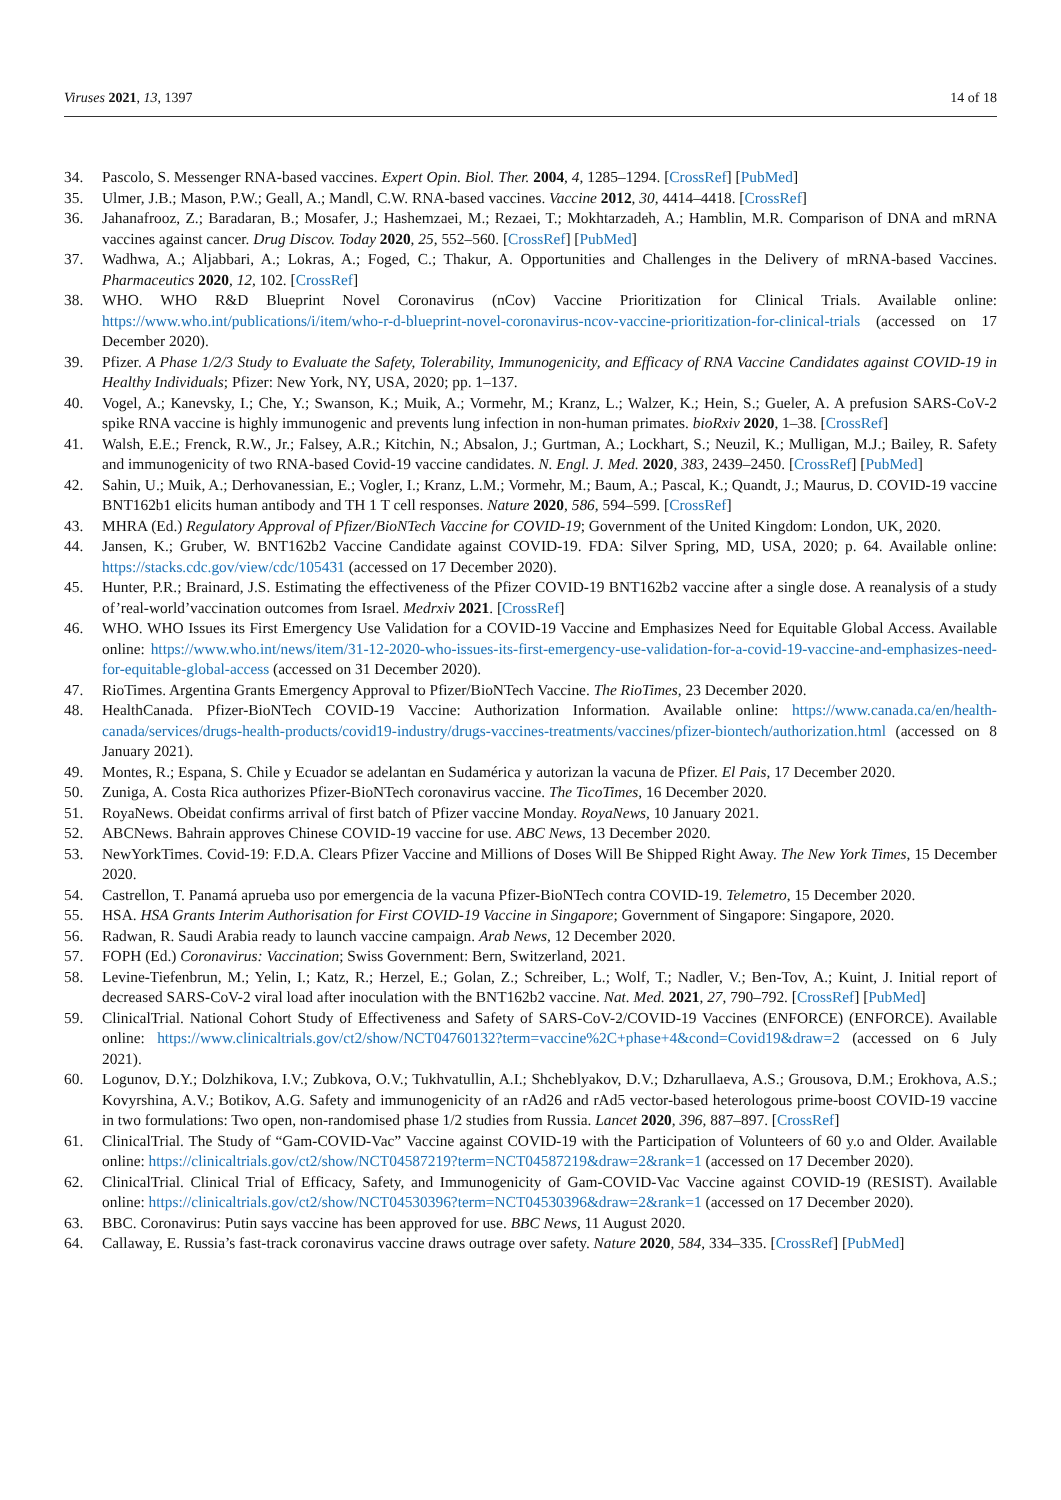Viruses 2021, 13, 1397 14 of 18
34. Pascolo, S. Messenger RNA-based vaccines. Expert Opin. Biol. Ther. 2004, 4, 1285–1294. [CrossRef] [PubMed]
35. Ulmer, J.B.; Mason, P.W.; Geall, A.; Mandl, C.W. RNA-based vaccines. Vaccine 2012, 30, 4414–4418. [CrossRef]
36. Jahanafrooz, Z.; Baradaran, B.; Mosafer, J.; Hashemzaei, M.; Rezaei, T.; Mokhtarzadeh, A.; Hamblin, M.R. Comparison of DNA and mRNA vaccines against cancer. Drug Discov. Today 2020, 25, 552–560. [CrossRef] [PubMed]
37. Wadhwa, A.; Aljabbari, A.; Lokras, A.; Foged, C.; Thakur, A. Opportunities and Challenges in the Delivery of mRNA-based Vaccines. Pharmaceutics 2020, 12, 102. [CrossRef]
38. WHO. WHO R&D Blueprint Novel Coronavirus (nCov) Vaccine Prioritization for Clinical Trials. Available online: https://www.who.int/publications/i/item/who-r-d-blueprint-novel-coronavirus-ncov-vaccine-prioritization-for-clinical-trials (accessed on 17 December 2020).
39. Pfizer. A Phase 1/2/3 Study to Evaluate the Safety, Tolerability, Immunogenicity, and Efficacy of RNA Vaccine Candidates against COVID-19 in Healthy Individuals; Pfizer: New York, NY, USA, 2020; pp. 1–137.
40. Vogel, A.; Kanevsky, I.; Che, Y.; Swanson, K.; Muik, A.; Vormehr, M.; Kranz, L.; Walzer, K.; Hein, S.; Gueler, A. A prefusion SARS-CoV-2 spike RNA vaccine is highly immunogenic and prevents lung infection in non-human primates. bioRxiv 2020, 1–38. [CrossRef]
41. Walsh, E.E.; Frenck, R.W., Jr.; Falsey, A.R.; Kitchin, N.; Absalon, J.; Gurtman, A.; Lockhart, S.; Neuzil, K.; Mulligan, M.J.; Bailey, R. Safety and immunogenicity of two RNA-based Covid-19 vaccine candidates. N. Engl. J. Med. 2020, 383, 2439–2450. [CrossRef] [PubMed]
42. Sahin, U.; Muik, A.; Derhovanessian, E.; Vogler, I.; Kranz, L.M.; Vormehr, M.; Baum, A.; Pascal, K.; Quandt, J.; Maurus, D. COVID-19 vaccine BNT162b1 elicits human antibody and TH 1 T cell responses. Nature 2020, 586, 594–599. [CrossRef]
43. MHRA (Ed.) Regulatory Approval of Pfizer/BioNTech Vaccine for COVID-19; Government of the United Kingdom: London, UK, 2020.
44. Jansen, K.; Gruber, W. BNT162b2 Vaccine Candidate against COVID-19. FDA: Silver Spring, MD, USA, 2020; p. 64. Available online: https://stacks.cdc.gov/view/cdc/105431 (accessed on 17 December 2020).
45. Hunter, P.R.; Brainard, J.S. Estimating the effectiveness of the Pfizer COVID-19 BNT162b2 vaccine after a single dose. A reanalysis of a study of’real-world’vaccination outcomes from Israel. Medrxiv 2021. [CrossRef]
46. WHO. WHO Issues its First Emergency Use Validation for a COVID-19 Vaccine and Emphasizes Need for Equitable Global Access. Available online: https://www.who.int/news/item/31-12-2020-who-issues-its-first-emergency-use-validation-for-a-covid-19-vaccine-and-emphasizes-need-for-equitable-global-access (accessed on 31 December 2020).
47. RioTimes. Argentina Grants Emergency Approval to Pfizer/BioNTech Vaccine. The RioTimes, 23 December 2020.
48. HealthCanada. Pfizer-BioNTech COVID-19 Vaccine: Authorization Information. Available online: https://www.canada.ca/en/health-canada/services/drugs-health-products/covid19-industry/drugs-vaccines-treatments/vaccines/pfizer-biontech/authorization.html (accessed on 8 January 2021).
49. Montes, R.; Espana, S. Chile y Ecuador se adelantan en Sudamérica y autorizan la vacuna de Pfizer. El Pais, 17 December 2020.
50. Zuniga, A. Costa Rica authorizes Pfizer-BioNTech coronavirus vaccine. The TicoTimes, 16 December 2020.
51. RoyaNews. Obeidat confirms arrival of first batch of Pfizer vaccine Monday. RoyaNews, 10 January 2021.
52. ABCNews. Bahrain approves Chinese COVID-19 vaccine for use. ABC News, 13 December 2020.
53. NewYorkTimes. Covid-19: F.D.A. Clears Pfizer Vaccine and Millions of Doses Will Be Shipped Right Away. The New York Times, 15 December 2020.
54. Castrellon, T. Panamá aprueba uso por emergencia de la vacuna Pfizer-BioNTech contra COVID-19. Telemetro, 15 December 2020.
55. HSA. HSA Grants Interim Authorisation for First COVID-19 Vaccine in Singapore; Government of Singapore: Singapore, 2020.
56. Radwan, R. Saudi Arabia ready to launch vaccine campaign. Arab News, 12 December 2020.
57. FOPH (Ed.) Coronavirus: Vaccination; Swiss Government: Bern, Switzerland, 2021.
58. Levine-Tiefenbrun, M.; Yelin, I.; Katz, R.; Herzel, E.; Golan, Z.; Schreiber, L.; Wolf, T.; Nadler, V.; Ben-Tov, A.; Kuint, J. Initial report of decreased SARS-CoV-2 viral load after inoculation with the BNT162b2 vaccine. Nat. Med. 2021, 27, 790–792. [CrossRef] [PubMed]
59. ClinicalTrial. National Cohort Study of Effectiveness and Safety of SARS-CoV-2/COVID-19 Vaccines (ENFORCE) (ENFORCE). Available online: https://www.clinicaltrials.gov/ct2/show/NCT04760132?term=vaccine%2C+phase+4&cond=Covid19&draw=2 (accessed on 6 July 2021).
60. Logunov, D.Y.; Dolzhikova, I.V.; Zubkova, O.V.; Tukhvatullin, A.I.; Shcheblyakov, D.V.; Dzharullaeva, A.S.; Grousova, D.M.; Erokhova, A.S.; Kovyrshina, A.V.; Botikov, A.G. Safety and immunogenicity of an rAd26 and rAd5 vector-based heterologous prime-boost COVID-19 vaccine in two formulations: Two open, non-randomised phase 1/2 studies from Russia. Lancet 2020, 396, 887–897. [CrossRef]
61. ClinicalTrial. The Study of “Gam-COVID-Vac” Vaccine against COVID-19 with the Participation of Volunteers of 60 y.o and Older. Available online: https://clinicaltrials.gov/ct2/show/NCT04587219?term=NCT04587219&draw=2&rank=1 (accessed on 17 December 2020).
62. ClinicalTrial. Clinical Trial of Efficacy, Safety, and Immunogenicity of Gam-COVID-Vac Vaccine against COVID-19 (RESIST). Available online: https://clinicaltrials.gov/ct2/show/NCT04530396?term=NCT04530396&draw=2&rank=1 (accessed on 17 December 2020).
63. BBC. Coronavirus: Putin says vaccine has been approved for use. BBC News, 11 August 2020.
64. Callaway, E. Russia’s fast-track coronavirus vaccine draws outrage over safety. Nature 2020, 584, 334–335. [CrossRef] [PubMed]